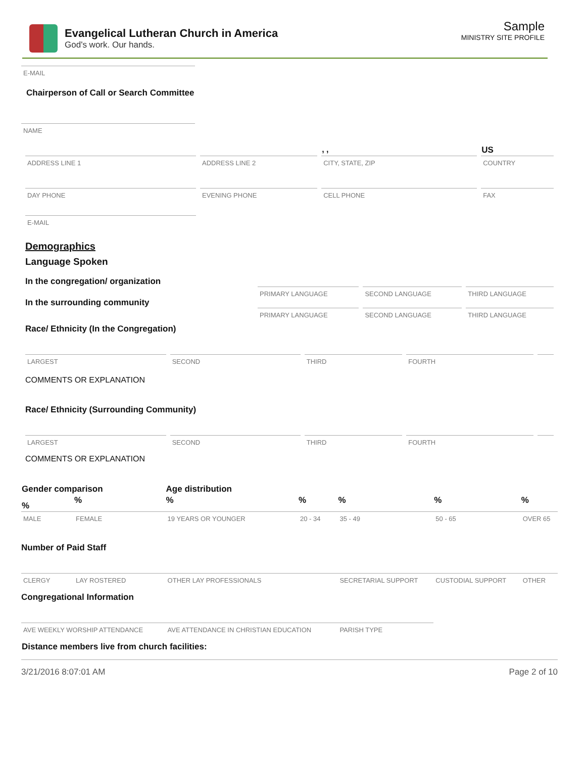Evangelical Lutheran Church in America
God's work. Our hands.
Sample
MINISTRY SITE PROFILE
E-MAIL
Chairperson of Call or Search Committee
NAME
| | | , , | US |
| ADDRESS LINE 1 | ADDRESS LINE 2 | CITY, STATE, ZIP | COUNTRY |
| DAY PHONE | EVENING PHONE | CELL PHONE | FAX |
| E-MAIL | | | |
Demographics
Language Spoken
In the congregation/ organization
| | PRIMARY LANGUAGE | SECOND LANGUAGE | THIRD LANGUAGE |
In the surrounding community
| | PRIMARY LANGUAGE | SECOND LANGUAGE | THIRD LANGUAGE |
Race/ Ethnicity (In the Congregation)
| LARGEST | SECOND | THIRD | FOURTH | |
COMMENTS OR EXPLANATION
Race/ Ethnicity (Surrounding Community)
| LARGEST | SECOND | THIRD | FOURTH | |
COMMENTS OR EXPLANATION
| Gender comparison | | Age distribution | | | | |
| % | % | % | % | % | % | % |
| MALE | FEMALE | 19 YEARS OR YOUNGER | 20 - 34 | 35 - 49 | 50 - 65 | OVER 65 |
| Number of Paid Staff | | | | | | |
| CLERGY | LAY ROSTERED | OTHER LAY PROFESSIONALS | | SECRETARIAL SUPPORT | CUSTODIAL SUPPORT | OTHER |
| Congregational Information | | | | | | |
| AVE WEEKLY WORSHIP ATTENDANCE | | AVE ATTENDANCE IN CHRISTIAN EDUCATION | | PARISH TYPE | | |
| Distance members live from church facilities: | | | | | | |
3/21/2016 8:07:01 AM Page 2 of 10